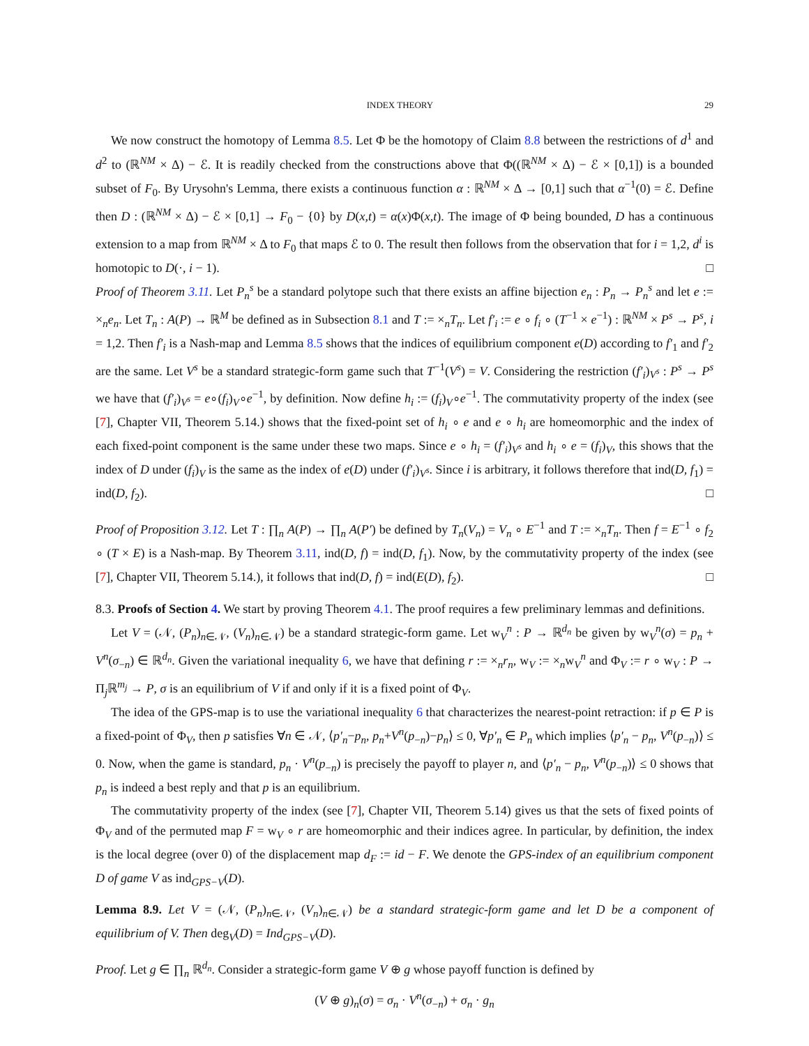INDEX THEORY 29
We now construct the homotopy of Lemma 8.5. Let Φ be the homotopy of Claim 8.8 between the restrictions of d<sup>1</sup> and d<sup>2</sup> to (ℝ<sup>NM</sup> × Δ) − ℰ. It is readily checked from the constructions above that Φ((ℝ<sup>NM</sup> × Δ) − ℰ × [0,1]) is a bounded subset of F<sub>0</sub>. By Urysohn's Lemma, there exists a continuous function α : ℝ<sup>NM</sup> × Δ → [0,1] such that α<sup>−1</sup>(0) = ℰ. Define then D : (ℝ<sup>NM</sup> × Δ) − ℰ × [0,1] → F<sub>0</sub> − {0} by D(x,t) = α(x)Φ(x,t). The image of Φ being bounded, D has a continuous extension to a map from ℝ<sup>NM</sup> × Δ to F<sub>0</sub> that maps ℰ to 0. The result then follows from the observation that for i = 1,2, d<sup>i</sup> is homotopic to D(·, i − 1). □
Proof of Theorem 3.11. Let P<sub>n</sub><sup>s</sup> be a standard polytope such that there exists an affine bijection e<sub>n</sub> : P<sub>n</sub> → P<sub>n</sub><sup>s</sup> and let e := ×<sub>n</sub>e<sub>n</sub>. Let T<sub>n</sub> : A(P) → ℝ<sup>M</sup> be defined as in Subsection 8.1 and T := ×<sub>n</sub>T<sub>n</sub>. Let f′<sub>i</sub> := e ∘ f<sub>i</sub> ∘ (T<sup>−1</sup> × e<sup>−1</sup>) : ℝ<sup>NM</sup> × P<sup>s</sup> → P<sup>s</sup>, i = 1,2. Then f′<sub>i</sub> is a Nash-map and Lemma 8.5 shows that the indices of equilibrium component e(D) according to f′<sub>1</sub> and f′<sub>2</sub> are the same. Let V<sup>s</sup> be a standard strategic-form game such that T<sup>−1</sup>(V<sup>s</sup>) = V. Considering the restriction (f′<sub>i</sub>)<sub>V<sup>s</sup></sub> : P<sup>s</sup> → P<sup>s</sup> we have that (f′<sub>i</sub>)<sub>V<sup>s</sup></sub> = e∘(f<sub>i</sub>)<sub>V</sub>∘e<sup>−1</sup>, by definition. Now define h<sub>i</sub> := (f<sub>i</sub>)<sub>V</sub>∘e<sup>−1</sup>. The commutativity property of the index (see [7], Chapter VII, Theorem 5.14.) shows that the fixed-point set of h<sub>i</sub> ∘ e and e ∘ h<sub>i</sub> are homeomorphic and the index of each fixed-point component is the same under these two maps. Since e ∘ h<sub>i</sub> = (f′<sub>i</sub>)<sub>V<sup>s</sup></sub> and h<sub>i</sub> ∘ e = (f<sub>i</sub>)<sub>V</sub>, this shows that the index of D under (f<sub>i</sub>)<sub>V</sub> is the same as the index of e(D) under (f′<sub>i</sub>)<sub>V<sup>s</sup></sub>. Since i is arbitrary, it follows therefore that ind(D, f<sub>1</sub>) = ind(D, f<sub>2</sub>). □
Proof of Proposition 3.12. Let T : ∏<sub>n</sub> A(P) → ∏<sub>n</sub> A(P′) be defined by T<sub>n</sub>(V<sub>n</sub>) = V<sub>n</sub> ∘ E<sup>−1</sup> and T := ×<sub>n</sub>T<sub>n</sub>. Then f = E<sup>−1</sup> ∘ f<sub>2</sub> ∘ (T × E) is a Nash-map. By Theorem 3.11, ind(D, f) = ind(D, f<sub>1</sub>). Now, by the commutativity property of the index (see [7], Chapter VII, Theorem 5.14.), it follows that ind(D, f) = ind(E(D), f<sub>2</sub>). □
8.3. Proofs of Section 4. We start by proving Theorem 4.1. The proof requires a few preliminary lemmas and definitions.
Let V = (𝒩, (P<sub>n</sub>)<sub>n∈𝒩</sub>, (V<sub>n</sub>)<sub>n∈𝒩</sub>) be a standard strategic-form game. Let w<sub>V</sub><sup>n</sup> : P → ℝ<sup>d<sub>n</sub></sup> be given by w<sub>V</sub><sup>n</sup>(σ) = p<sub>n</sub> + V<sup>n</sup>(σ<sub>−n</sub>) ∈ ℝ<sup>d<sub>n</sub></sup>. Given the variational inequality 6, we have that defining r := ×<sub>n</sub>r<sub>n</sub>, w<sub>V</sub> := ×<sub>n</sub>w<sub>V</sub><sup>n</sup> and Φ<sub>V</sub> := r ∘ w<sub>V</sub> : P → Π<sub>j</sub>ℝ<sup>m<sub>j</sub></sup> → P, σ is an equilibrium of V if and only if it is a fixed point of Φ<sub>V</sub>.
The idea of the GPS-map is to use the variational inequality 6 that characterizes the nearest-point retraction: if p ∈ P is a fixed-point of Φ<sub>V</sub>, then p satisfies ∀n ∈ 𝒩, ⟨p′<sub>n</sub>−p<sub>n</sub>, p<sub>n</sub>+V<sup>n</sup>(p<sub>−n</sub>)−p<sub>n</sub>⟩ ≤ 0, ∀p′<sub>n</sub> ∈ P<sub>n</sub> which implies ⟨p′<sub>n</sub> − p<sub>n</sub>, V<sup>n</sup>(p<sub>−n</sub>)⟩ ≤ 0. Now, when the game is standard, p<sub>n</sub> · V<sup>n</sup>(p<sub>−n</sub>) is precisely the payoff to player n, and ⟨p′<sub>n</sub> − p<sub>n</sub>, V<sup>n</sup>(p<sub>−n</sub>)⟩ ≤ 0 shows that p<sub>n</sub> is indeed a best reply and that p is an equilibrium.
The commutativity property of the index (see [7], Chapter VII, Theorem 5.14) gives us that the sets of fixed points of Φ<sub>V</sub> and of the permuted map F = w<sub>V</sub> ∘ r are homeomorphic and their indices agree. In particular, by definition, the index is the local degree (over 0) of the displacement map d<sub>F</sub> := id − F. We denote the GPS-index of an equilibrium component D of game V as ind<sub>GPS−V</sub>(D).
Lemma 8.9. Let V = (𝒩, (P<sub>n</sub>)<sub>n∈𝒩</sub>, (V<sub>n</sub>)<sub>n∈𝒩</sub>) be a standard strategic-form game and let D be a component of equilibrium of V. Then deg<sub>V</sub>(D) = Ind<sub>GPS−V</sub>(D).
Proof. Let g ∈ ∏<sub>n</sub> ℝ<sup>d<sub>n</sub></sup>. Consider a strategic-form game V ⊕ g whose payoff function is defined by
(V ⊕ g)<sub>n</sub>(σ) = σ<sub>n</sub> · V<sup>n</sup>(σ<sub>−n</sub>) + σ<sub>n</sub> · g<sub>n</sub>